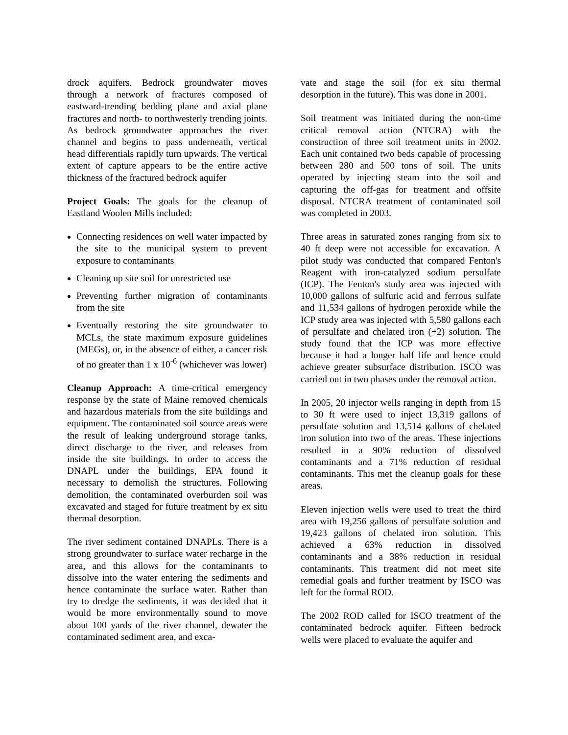drock aquifers. Bedrock groundwater moves through a network of fractures composed of eastward-trending bedding plane and axial plane fractures and north- to northwesterly trending joints. As bedrock groundwater approaches the river channel and begins to pass underneath, vertical head differentials rapidly turn upwards. The vertical extent of capture appears to be the entire active thickness of the fractured bedrock aquifer
Project Goals: The goals for the cleanup of Eastland Woolen Mills included:
Connecting residences on well water impacted by the site to the municipal system to prevent exposure to contaminants
Cleaning up site soil for unrestricted use
Preventing further migration of contaminants from the site
Eventually restoring the site groundwater to MCLs, the state maximum exposure guidelines (MEGs), or, in the absence of either, a cancer risk of no greater than 1 x 10<sup>-6</sup> (whichever was lower)
Cleanup Approach: A time-critical emergency response by the state of Maine removed chemicals and hazardous materials from the site buildings and equipment. The contaminated soil source areas were the result of leaking underground storage tanks, direct discharge to the river, and releases from inside the site buildings. In order to access the DNAPL under the buildings, EPA found it necessary to demolish the structures. Following demolition, the contaminated overburden soil was excavated and staged for future treatment by ex situ thermal desorption.
The river sediment contained DNAPLs. There is a strong groundwater to surface water recharge in the area, and this allows for the contaminants to dissolve into the water entering the sediments and hence contaminate the surface water. Rather than try to dredge the sediments, it was decided that it would be more environmentally sound to move about 100 yards of the river channel, dewater the contaminated sediment area, and exca-
vate and stage the soil (for ex situ thermal desorption in the future). This was done in 2001.
Soil treatment was initiated during the non-time critical removal action (NTCRA) with the construction of three soil treatment units in 2002. Each unit contained two beds capable of processing between 280 and 500 tons of soil. The units operated by injecting steam into the soil and capturing the off-gas for treatment and offsite disposal. NTCRA treatment of contaminated soil was completed in 2003.
Three areas in saturated zones ranging from six to 40 ft deep were not accessible for excavation. A pilot study was conducted that compared Fenton's Reagent with iron-catalyzed sodium persulfate (ICP). The Fenton's study area was injected with 10,000 gallons of sulfuric acid and ferrous sulfate and 11,534 gallons of hydrogen peroxide while the ICP study area was injected with 5,580 gallons each of persulfate and chelated iron (+2) solution. The study found that the ICP was more effective because it had a longer half life and hence could achieve greater subsurface distribution. ISCO was carried out in two phases under the removal action.
In 2005, 20 injector wells ranging in depth from 15 to 30 ft were used to inject 13,319 gallons of persulfate solution and 13,514 gallons of chelated iron solution into two of the areas. These injections resulted in a 90% reduction of dissolved contaminants and a 71% reduction of residual contaminants. This met the cleanup goals for these areas.
Eleven injection wells were used to treat the third area with 19,256 gallons of persulfate solution and 19,423 gallons of chelated iron solution. This achieved a 63% reduction in dissolved contaminants and a 38% reduction in residual contaminants. This treatment did not meet site remedial goals and further treatment by ISCO was left for the formal ROD.
The 2002 ROD called for ISCO treatment of the contaminated bedrock aquifer. Fifteen bedrock wells were placed to evaluate the aquifer and